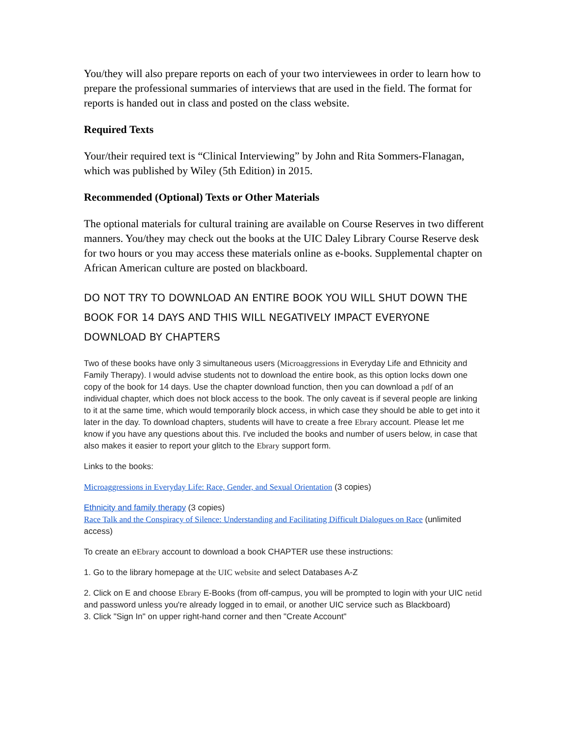You/they will also prepare reports on each of your two interviewees in order to learn how to prepare the professional summaries of interviews that are used in the field. The format for reports is handed out in class and posted on the class website.
Required Texts
Your/their required text is “Clinical Interviewing” by John and Rita Sommers-Flanagan, which was published by Wiley (5th Edition) in 2015.
Recommended (Optional) Texts or Other Materials
The optional materials for cultural training are available on Course Reserves in two different manners. You/they may check out the books at the UIC Daley Library Course Reserve desk for two hours or you may access these materials online as e-books. Supplemental chapter on African American culture are posted on blackboard.
DO NOT TRY TO DOWNLOAD AN ENTIRE BOOK YOU WILL SHUT DOWN THE BOOK FOR 14 DAYS AND THIS WILL NEGATIVELY IMPACT EVERYONE DOWNLOAD BY CHAPTERS
Two of these books have only 3 simultaneous users (Microaggressions in Everyday Life and Ethnicity and Family Therapy). I would advise students not to download the entire book, as this option locks down one copy of the book for 14 days. Use the chapter download function, then you can download a pdf of an individual chapter, which does not block access to the book. The only caveat is if several people are linking to it at the same time, which would temporarily block access, in which case they should be able to get into it later in the day. To download chapters, students will have to create a free Ebrary account. Please let me know if you have any questions about this. I've included the books and number of users below, in case that also makes it easier to report your glitch to the Ebrary support form.
Links to the books:
Microaggressions in Everyday Life: Race, Gender, and Sexual Orientation (3 copies)
Ethnicity and family therapy (3 copies)
Race Talk and the Conspiracy of Silence: Understanding and Facilitating Difficult Dialogues on Race (unlimited access)
To create an eEbrary account to download a book CHAPTER use these instructions:
1. Go to the library homepage at the UIC website and select Databases A-Z
2. Click on E and choose Ebrary E-Books (from off-campus, you will be prompted to login with your UIC netid and password unless you're already logged in to email, or another UIC service such as Blackboard)
3. Click "Sign In" on upper right-hand corner and then "Create Account"